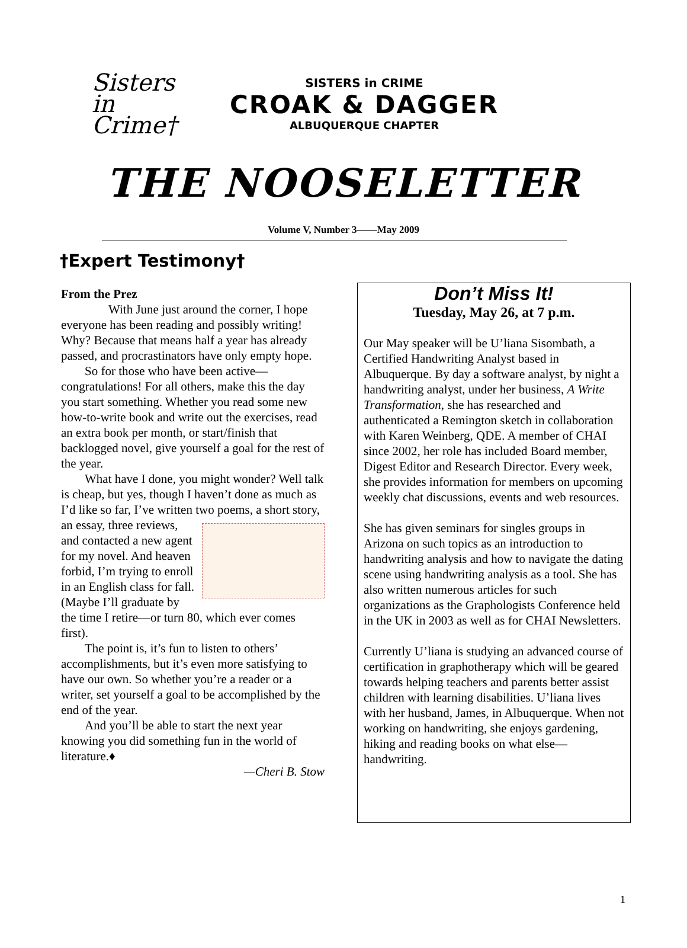Sisters in Crime†
SISTERS in CRIME
CROAK & DAGGER
ALBUQUERQUE CHAPTER
THE NOOSELETTER
Volume V, Number 3——May 2009
†Expert Testimony†
From the Prez
With June just around the corner, I hope everyone has been reading and possibly writing! Why? Because that means half a year has already passed, and procrastinators have only empty hope.
So for those who have been active—congratulations! For all others, make this the day you start something. Whether you read some new how-to-write book and write out the exercises, read an extra book per month, or start/finish that backlogged novel, give yourself a goal for the rest of the year.
What have I done, you might wonder? Well talk is cheap, but yes, though I haven’t done as much as I’d like so far, I’ve written two poems, a short story, an essay, three reviews, and contacted a new agent for my novel. And heaven forbid, I’m trying to enroll in an English class for fall. (Maybe I’ll graduate by the time I retire—or turn 80, which ever comes first).
The point is, it’s fun to listen to others’ accomplishments, but it’s even more satisfying to have our own. So whether you’re a reader or a writer, set yourself a goal to be accomplished by the end of the year.
And you’ll be able to start the next year knowing you did something fun in the world of literature.♦
—Cheri B. Stow
Don’t Miss It!
Tuesday, May 26, at 7 p.m.
Our May speaker will be U’liana Sisombath, a Certified Handwriting Analyst based in Albuquerque. By day a software analyst, by night a handwriting analyst, under her business, A Write Transformation, she has researched and authenticated a Remington sketch in collaboration with Karen Weinberg, QDE. A member of CHAI since 2002, her role has included Board member, Digest Editor and Research Director. Every week, she provides information for members on upcoming weekly chat discussions, events and web resources.
She has given seminars for singles groups in Arizona on such topics as an introduction to handwriting analysis and how to navigate the dating scene using handwriting analysis as a tool. She has also written numerous articles for such organizations as the Graphologists Conference held in the UK in 2003 as well as for CHAI Newsletters.
Currently U’liana is studying an advanced course of certification in graphotherapy which will be geared towards helping teachers and parents better assist children with learning disabilities. U’liana lives with her husband, James, in Albuquerque. When not working on handwriting, she enjoys gardening, hiking and reading books on what else—handwriting.
1